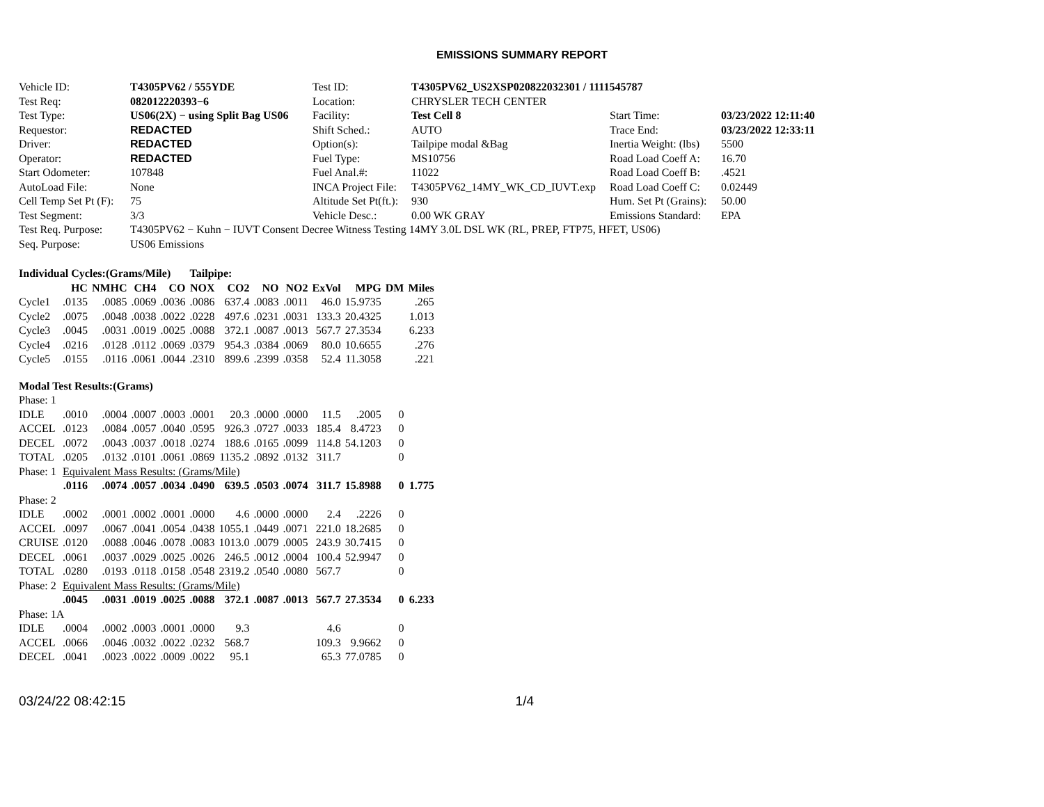EMISSIONS SUMMARY REPORT
| Vehicle ID: | T4305PV62 / 555YDE | Test ID: | T4305PV62_US2XSP020822032301 / 1111545787 | | |
| Test Req: | 082012220393−6 | Location: | CHRYSLER TECH CENTER | | |
| Test Type: | US06(2X) − using Split Bag US06 | Facility: | Test Cell 8 | Start Time: | 03/23/2022 12:11:40 |
| Requestor: | REDACTED | Shift Sched.: | AUTO | Trace End: | 03/23/2022 12:33:11 |
| Driver: | REDACTED | Option(s): | Tailpipe modal &Bag | Inertia Weight: (lbs) | 5500 |
| Operator: | REDACTED | Fuel Type: | MS10756 | Road Load Coeff A: | 16.70 |
| Start Odometer: | 107848 | Fuel Anal.#: | 11022 | Road Load Coeff B: | .4521 |
| AutoLoad File: | None | INCA Project File: | T4305PV62_14MY_WK_CD_IUVT.exp | Road Load Coeff C: | 0.02449 |
| Cell Temp Set Pt (F): | 75 | Altitude Set Pt(ft.): | 930 | Hum. Set Pt (Grains): | 50.00 |
| Test Segment: | 3/3 | Vehicle Desc.: | 0.00 WK GRAY | Emissions Standard: | EPA |
| Test Req. Purpose: | T4305PV62 − Kuhn − IUVT Consent Decree Witness Testing 14MY 3.0L DSL WK (RL, PREP, FTP75, HFET, US06) | | | | |
| Seq. Purpose: | US06 Emissions | | | | |
| Individual Cycles:(Grams/Mile) | | | | | Tailpipe: | | | | | | | |
| | HC | NMHC | CH4 | CO | NOX | CO2 | NO | NO2 | ExVol | MPG | DM | Miles |
| Cycle1 | .0135 | .0085 | .0069 | .0036 | .0086 | 637.4 | .0083 | .0011 | 46.0 | 15.9735 | | .265 |
| Cycle2 | .0075 | .0048 | .0038 | .0022 | .0228 | 497.6 | .0231 | .0031 | 133.3 | 20.4325 | | 1.013 |
| Cycle3 | .0045 | .0031 | .0019 | .0025 | .0088 | 372.1 | .0087 | .0013 | 567.7 | 27.3534 | | 6.233 |
| Cycle4 | .0216 | .0128 | .0112 | .0069 | .0379 | 954.3 | .0384 | .0069 | 80.0 | 10.6655 | | .276 |
| Cycle5 | .0155 | .0116 | .0061 | .0044 | .2310 | 899.6 | .2399 | .0358 | 52.4 | 11.3058 | | .221 |
| Modal Test Results:(Grams) | | | | | | | | | | | | |
| Phase: 1 | | | | | | | | | | | | |
| IDLE | .0010 | .0004 | .0007 | .0003 | .0001 | 20.3 | .0000 | .0000 | 11.5 | .2005 | 0 | |
| ACCEL | .0123 | .0084 | .0057 | .0040 | .0595 | 926.3 | .0727 | .0033 | 185.4 | 8.4723 | 0 | |
| DECEL | .0072 | .0043 | .0037 | .0018 | .0274 | 188.6 | .0165 | .0099 | 114.8 | 54.1203 | 0 | |
| TOTAL | .0205 | .0132 | .0101 | .0061 | .0869 | 1135.2 | .0892 | .0132 | 311.7 | | 0 | |
| Phase: 1 | Equivalent Mass Results: (Grams/Mile) | | | | | | | | | | | |
| | .0116 | .0074 | .0057 | .0034 | .0490 | 639.5 | .0503 | .0074 | 311.7 | 15.8988 | 0 | 1.775 |
| Phase: 2 | | | | | | | | | | | | |
| IDLE | .0002 | .0001 | .0002 | .0001 | .0000 | 4.6 | .0000 | .0000 | 2.4 | .2226 | 0 | |
| ACCEL | .0097 | .0067 | .0041 | .0054 | .0438 | 1055.1 | .0449 | .0071 | 221.0 | 18.2685 | 0 | |
| CRUISE | .0120 | .0088 | .0046 | .0078 | .0083 | 1013.0 | .0079 | .0005 | 243.9 | 30.7415 | 0 | |
| DECEL | .0061 | .0037 | .0029 | .0025 | .0026 | 246.5 | .0012 | .0004 | 100.4 | 52.9947 | 0 | |
| TOTAL | .0280 | .0193 | .0118 | .0158 | .0548 | 2319.2 | .0540 | .0080 | 567.7 | | 0 | |
| Phase: 2 | Equivalent Mass Results: (Grams/Mile) | | | | | | | | | | | |
| | .0045 | .0031 | .0019 | .0025 | .0088 | 372.1 | .0087 | .0013 | 567.7 | 27.3534 | 0 | 6.233 |
| Phase: 1A | | | | | | | | | | | | |
| IDLE | .0004 | .0002 | .0003 | .0001 | .0000 | 9.3 | | | 4.6 | | 0 | |
| ACCEL | .0066 | .0046 | .0032 | .0022 | .0232 | 568.7 | | | 109.3 | 9.9662 | 0 | |
| DECEL | .0041 | .0023 | .0022 | .0009 | .0022 | 95.1 | | | 65.3 | 77.0785 | 0 | |
03/24/22 08:42:15 1/4